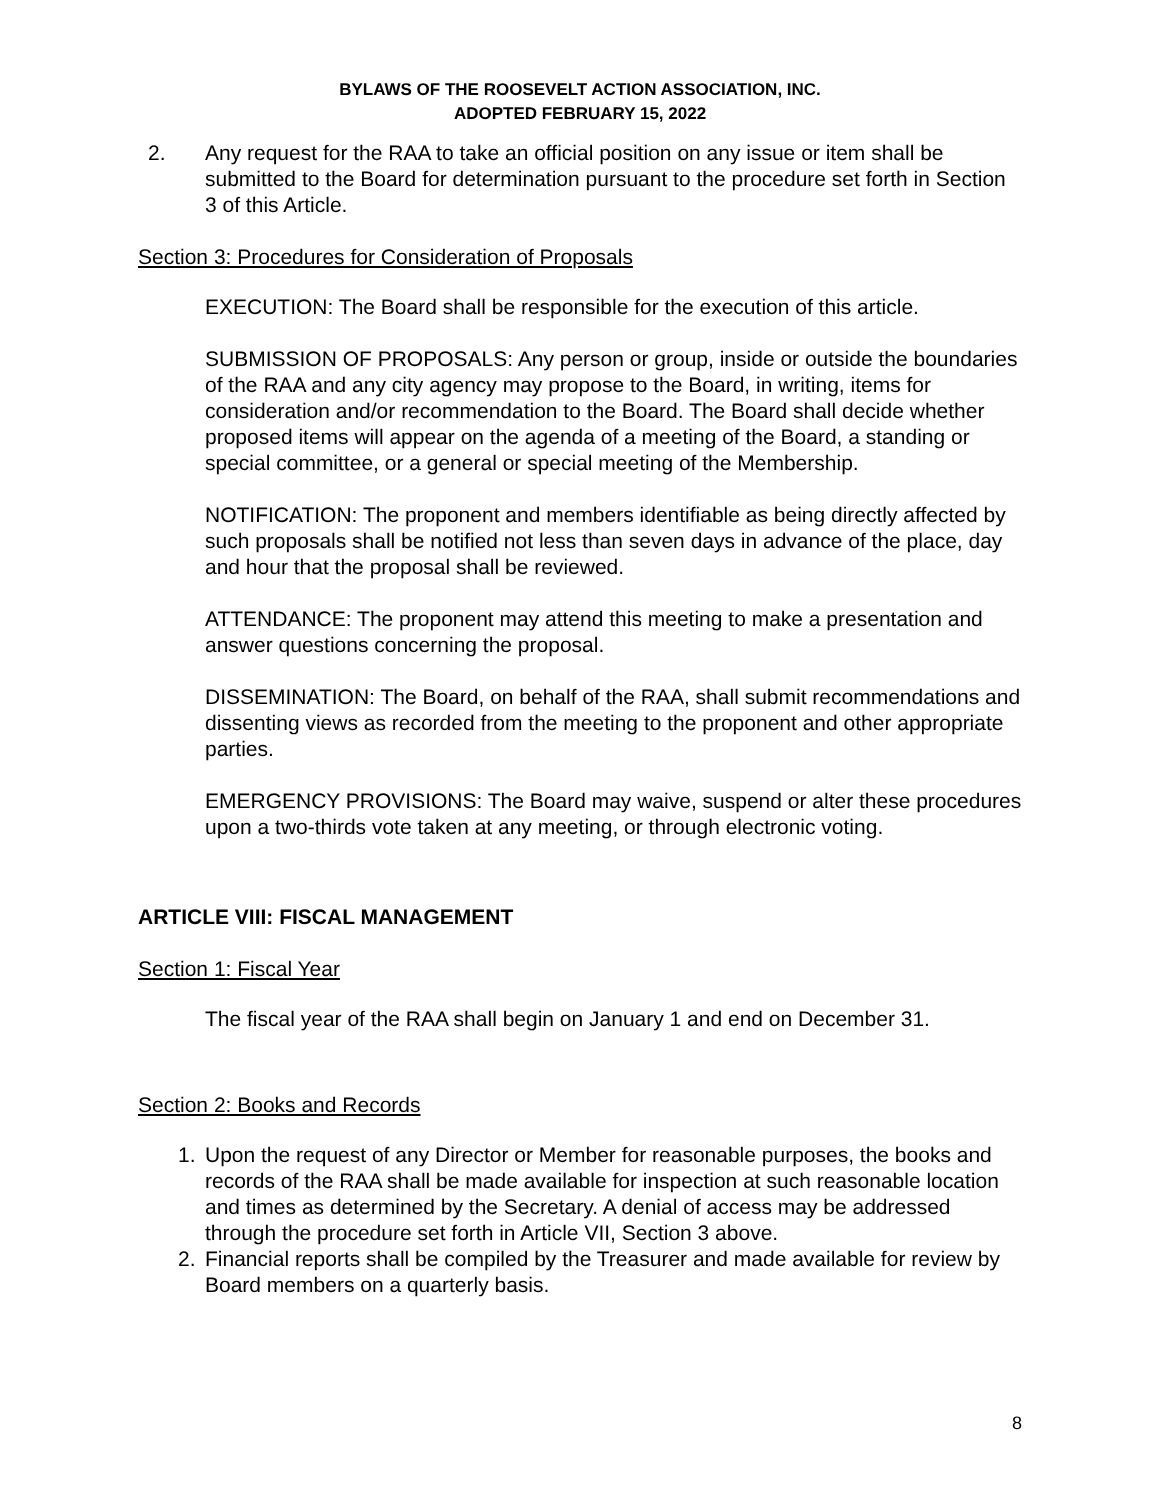BYLAWS OF THE ROOSEVELT ACTION ASSOCIATION, INC.
ADOPTED FEBRUARY 15, 2022
2. Any request for the RAA to take an official position on any issue or item shall be submitted to the Board for determination pursuant to the procedure set forth in Section 3 of this Article.
Section 3: Procedures for Consideration of Proposals
EXECUTION: The Board shall be responsible for the execution of this article.
SUBMISSION OF PROPOSALS: Any person or group, inside or outside the boundaries of the RAA and any city agency may propose to the Board, in writing, items for consideration and/or recommendation to the Board. The Board shall decide whether proposed items will appear on the agenda of a meeting of the Board, a standing or special committee, or a general or special meeting of the Membership.
NOTIFICATION: The proponent and members identifiable as being directly affected by such proposals shall be notified not less than seven days in advance of the place, day and hour that the proposal shall be reviewed.
ATTENDANCE: The proponent may attend this meeting to make a presentation and answer questions concerning the proposal.
DISSEMINATION: The Board, on behalf of the RAA, shall submit recommendations and dissenting views as recorded from the meeting to the proponent and other appropriate parties.
EMERGENCY PROVISIONS: The Board may waive, suspend or alter these procedures upon a two-thirds vote taken at any meeting, or through electronic voting.
ARTICLE VIII: FISCAL MANAGEMENT
Section 1: Fiscal Year
The fiscal year of the RAA shall begin on January 1 and end on December 31.
Section 2: Books and Records
1. Upon the request of any Director or Member for reasonable purposes, the books and records of the RAA shall be made available for inspection at such reasonable location and times as determined by the Secretary. A denial of access may be addressed through the procedure set forth in Article VII, Section 3 above.
2. Financial reports shall be compiled by the Treasurer and made available for review by Board members on a quarterly basis.
8